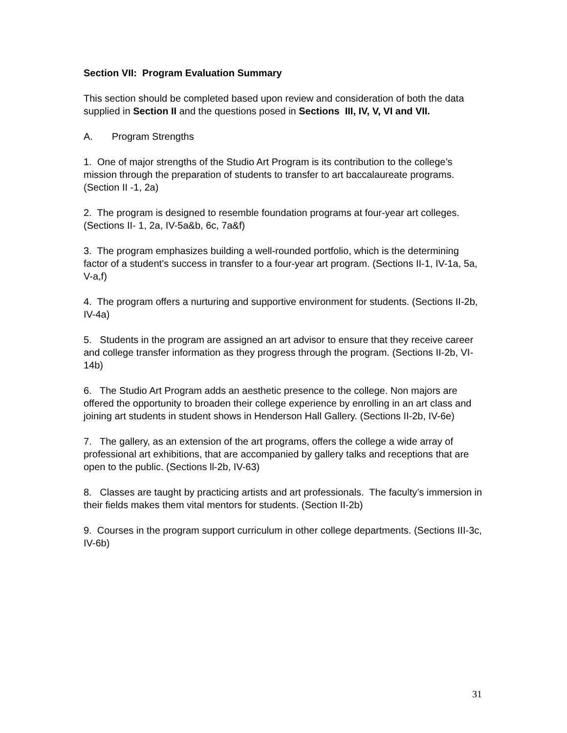Section VII: Program Evaluation Summary
This section should be completed based upon review and consideration of both the data supplied in Section II and the questions posed in Sections III, IV, V, VI and VII.
A. Program Strengths
1. One of major strengths of the Studio Art Program is its contribution to the college’s mission through the preparation of students to transfer to art baccalaureate programs. (Section II -1, 2a)
2. The program is designed to resemble foundation programs at four-year art colleges. (Sections II- 1, 2a, IV-5a&b, 6c, 7a&f)
3. The program emphasizes building a well-rounded portfolio, which is the determining factor of a student’s success in transfer to a four-year art program. (Sections II-1, IV-1a, 5a, V-a,f)
4. The program offers a nurturing and supportive environment for students. (Sections II-2b, IV-4a)
5. Students in the program are assigned an art advisor to ensure that they receive career and college transfer information as they progress through the program. (Sections II-2b, VI-14b)
6. The Studio Art Program adds an aesthetic presence to the college. Non majors are offered the opportunity to broaden their college experience by enrolling in an art class and joining art students in student shows in Henderson Hall Gallery. (Sections II-2b, IV-6e)
7. The gallery, as an extension of the art programs, offers the college a wide array of professional art exhibitions, that are accompanied by gallery talks and receptions that are open to the public. (Sections ll-2b, IV-63)
8. Classes are taught by practicing artists and art professionals. The faculty’s immersion in their fields makes them vital mentors for students. (Section II-2b)
9. Courses in the program support curriculum in other college departments. (Sections III-3c, IV-6b)
31